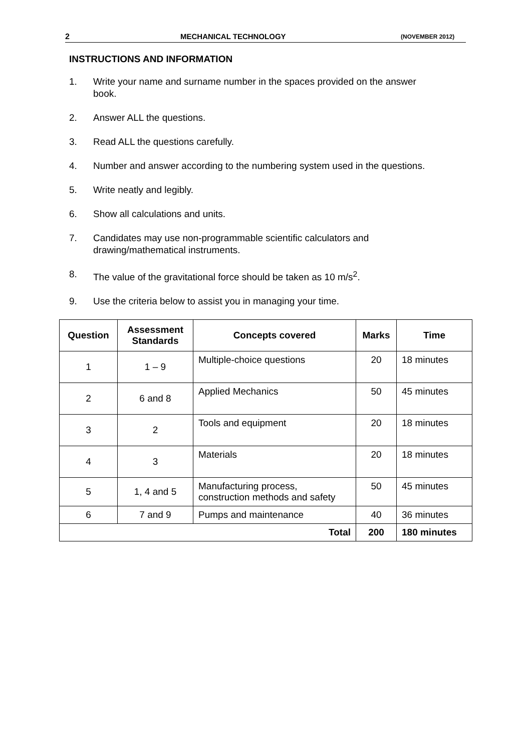2 MECHANICAL TECHNOLOGY (NOVEMBER 2012)
INSTRUCTIONS AND INFORMATION
1. Write your name and surname number in the spaces provided on the answer book.
2. Answer ALL the questions.
3. Read ALL the questions carefully.
4. Number and answer according to the numbering system used in the questions.
5. Write neatly and legibly.
6. Show all calculations and units.
7. Candidates may use non-programmable scientific calculators and drawing/mathematical instruments.
8. The value of the gravitational force should be taken as 10 m/s<sup>2</sup>.
9. Use the criteria below to assist you in managing your time.
| Question | Assessment Standards | Concepts covered | Marks | Time |
| --- | --- | --- | --- | --- |
| 1 | 1 – 9 | Multiple-choice questions | 20 | 18 minutes |
| 2 | 6 and 8 | Applied Mechanics | 50 | 45 minutes |
| 3 | 2 | Tools and equipment | 20 | 18 minutes |
| 4 | 3 | Materials | 20 | 18 minutes |
| 5 | 1, 4 and 5 | Manufacturing process, construction methods and safety | 50 | 45 minutes |
| 6 | 7 and 9 | Pumps and maintenance | 40 | 36 minutes |
| Total | | | 200 | 180 minutes |